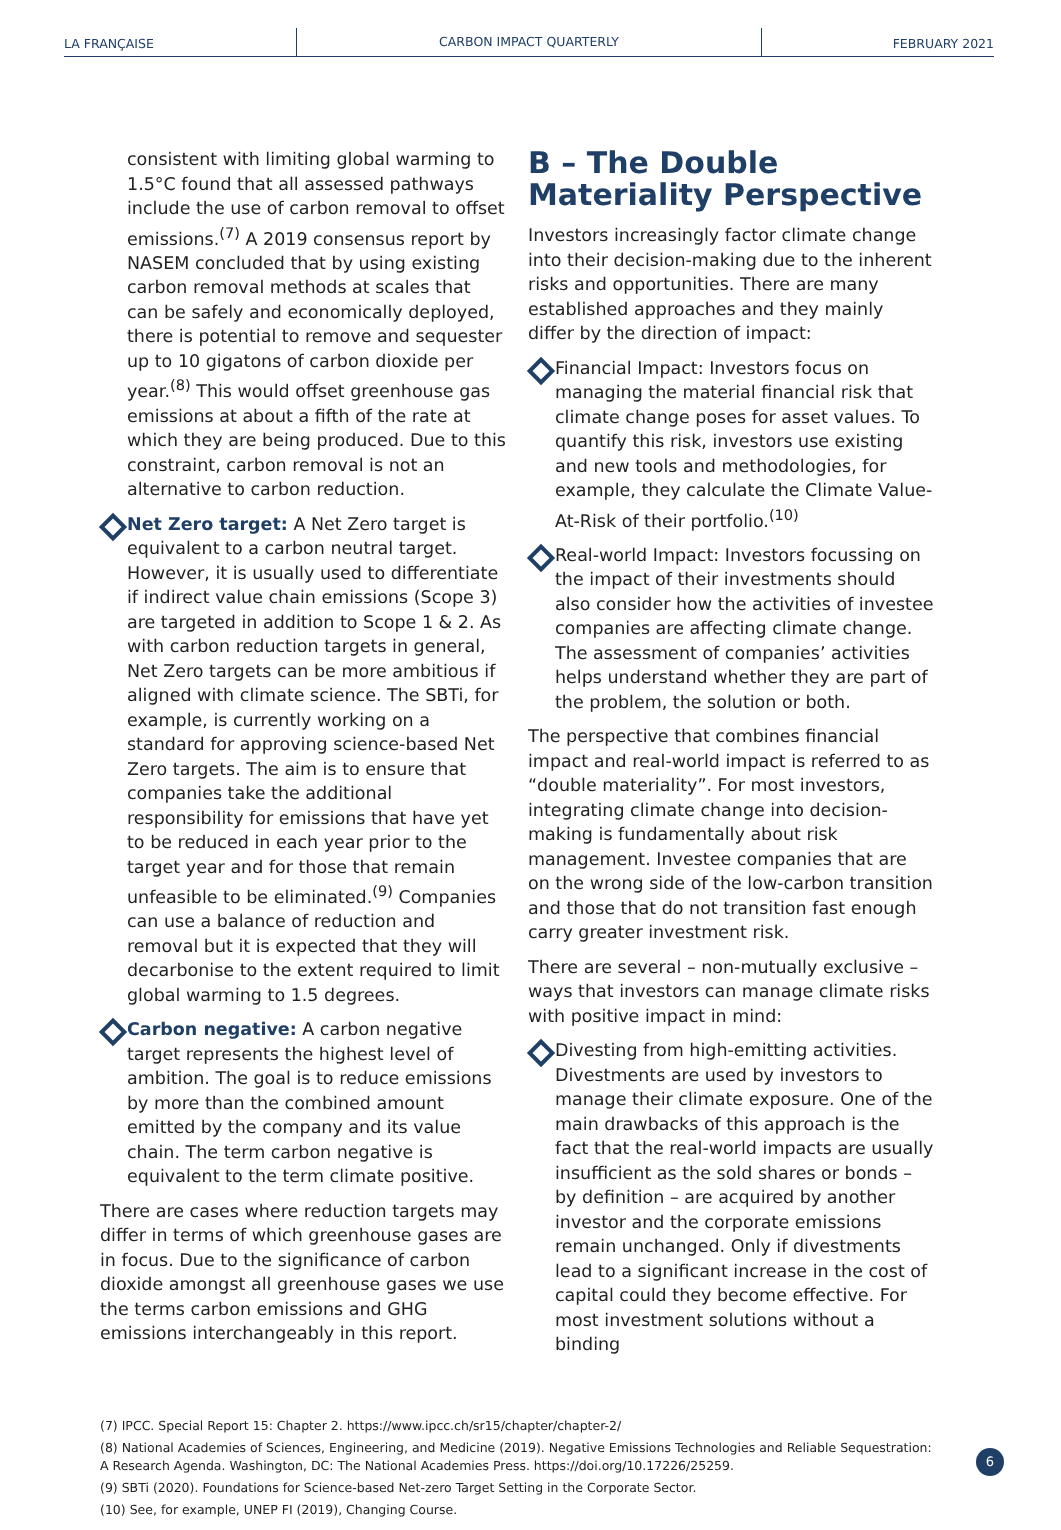LA FRANÇAISE
CARBON IMPACT QUARTERLY
FEBRUARY 2021
consistent with limiting global warming to 1.5°C found that all assessed pathways include the use of carbon removal to offset emissions.<sup>(7)</sup> A 2019 consensus report by NASEM concluded that by using existing carbon removal methods at scales that can be safely and economically deployed, there is potential to remove and sequester up to 10 gigatons of carbon dioxide per year.<sup>(8)</sup> This would offset greenhouse gas emissions at about a fifth of the rate at which they are being produced. Due to this constraint, carbon removal is not an alternative to carbon reduction.
Net Zero target: A Net Zero target is equivalent to a carbon neutral target. However, it is usually used to differentiate if indirect value chain emissions (Scope 3) are targeted in addition to Scope 1 & 2. As with carbon reduction targets in general, Net Zero targets can be more ambitious if aligned with climate science. The SBTi, for example, is currently working on a standard for approving science-based Net Zero targets. The aim is to ensure that companies take the additional responsibility for emissions that have yet to be reduced in each year prior to the target year and for those that remain unfeasible to be eliminated.<sup>(9)</sup> Companies can use a balance of reduction and removal but it is expected that they will decarbonise to the extent required to limit global warming to 1.5 degrees.
Carbon negative: A carbon negative target represents the highest level of ambition. The goal is to reduce emissions by more than the combined amount emitted by the company and its value chain. The term carbon negative is equivalent to the term climate positive.
There are cases where reduction targets may differ in terms of which greenhouse gases are in focus. Due to the significance of carbon dioxide amongst all greenhouse gases we use the terms carbon emissions and GHG emissions interchangeably in this report.
B – The Double Materiality Perspective
Investors increasingly factor climate change into their decision-making due to the inherent risks and opportunities. There are many established approaches and they mainly differ by the direction of impact:
Financial Impact: Investors focus on managing the material financial risk that climate change poses for asset values. To quantify this risk, investors use existing and new tools and methodologies, for example, they calculate the Climate Value-At-Risk of their portfolio.<sup>(10)</sup>
Real-world Impact: Investors focussing on the impact of their investments should also consider how the activities of investee companies are affecting climate change. The assessment of companies’ activities helps understand whether they are part of the problem, the solution or both.
The perspective that combines financial impact and real-world impact is referred to as “double materiality”. For most investors, integrating climate change into decision-making is fundamentally about risk management. Investee companies that are on the wrong side of the low-carbon transition and those that do not transition fast enough carry greater investment risk.
There are several – non-mutually exclusive – ways that investors can manage climate risks with positive impact in mind:
Divesting from high-emitting activities. Divestments are used by investors to manage their climate exposure. One of the main drawbacks of this approach is the fact that the real-world impacts are usually insufficient as the sold shares or bonds – by definition – are acquired by another investor and the corporate emissions remain unchanged. Only if divestments lead to a significant increase in the cost of capital could they become effective. For most investment solutions without a binding
(7) IPCC. Special Report 15: Chapter 2. https://www.ipcc.ch/sr15/chapter/chapter-2/
(8) National Academies of Sciences, Engineering, and Medicine (2019). Negative Emissions Technologies and Reliable Sequestration: A Research Agenda. Washington, DC: The National Academies Press. https://doi.org/10.17226/25259.
(9) SBTi (2020). Foundations for Science-based Net-zero Target Setting in the Corporate Sector.
(10) See, for example, UNEP FI (2019), Changing Course.
6